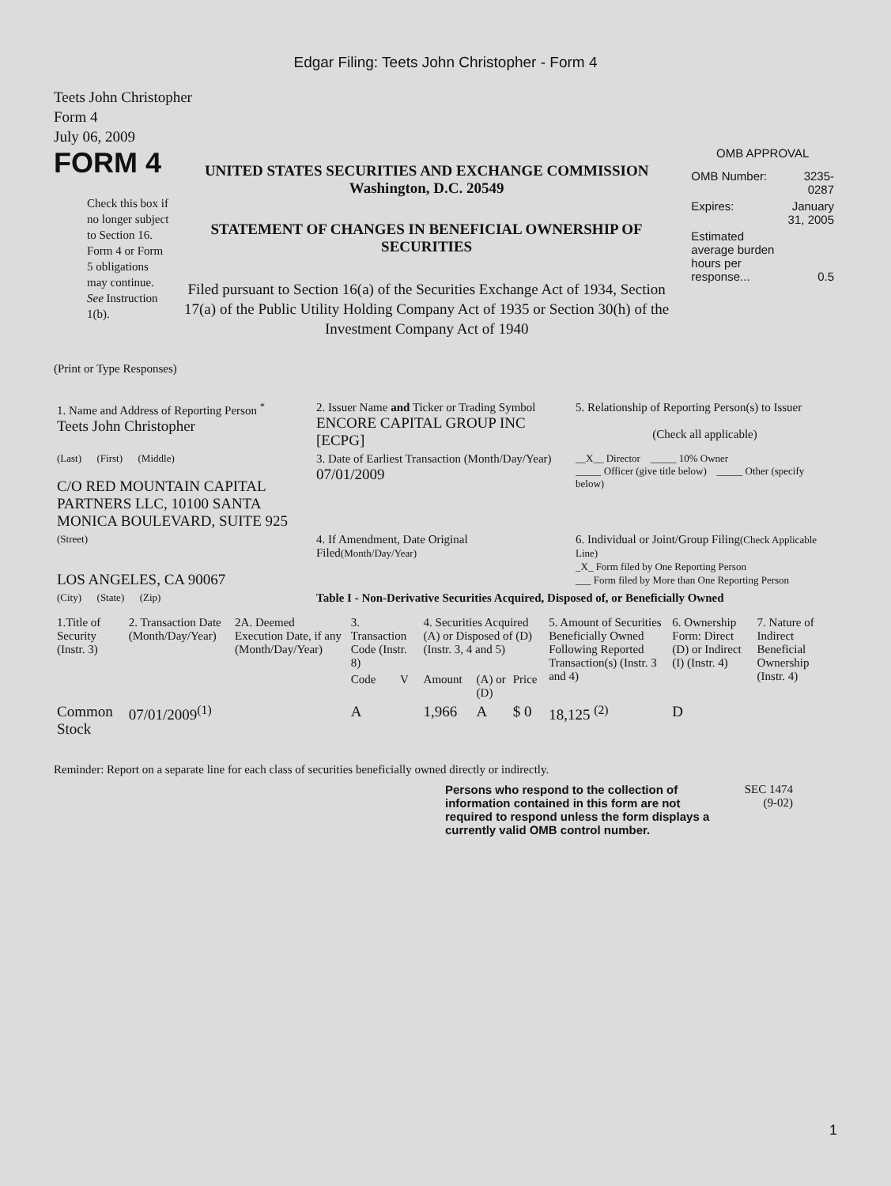Edgar Filing: Teets John Christopher - Form 4
Teets John Christopher
Form 4
July 06, 2009
FORM 4
Check this box if no longer subject to Section 16. Form 4 or Form 5 obligations may continue. See Instruction 1(b).
UNITED STATES SECURITIES AND EXCHANGE COMMISSION
Washington, D.C. 20549
STATEMENT OF CHANGES IN BENEFICIAL OWNERSHIP OF SECURITIES
Filed pursuant to Section 16(a) of the Securities Exchange Act of 1934, Section 17(a) of the Public Utility Holding Company Act of 1935 or Section 30(h) of the Investment Company Act of 1940
OMB APPROVAL
| OMB Number: | 3235-0287 |
| Expires: | January 31, 2005 |
| Estimated average burden hours per response... | 0.5 |
(Print or Type Responses)
| 1. Name and Address of Reporting Person <sup>*</sup> Teets John Christopher | 2. Issuer Name and Ticker or Trading Symbol ENCORE CAPITAL GROUP INC [ECPG] | 5. Relationship of Reporting Person(s) to Issuer (Check all applicable) |
| (Last) (First) (Middle) C/O RED MOUNTAIN CAPITAL PARTNERS LLC, 10100 SANTA MONICA BOULEVARD, SUITE 925 | 3. Date of Earliest Transaction (Month/Day/Year) 07/01/2009 | __X__ Director _____ 10% Owner _____ Officer (give title below) _____ Other (specify below) |
| (Street) LOS ANGELES, CA 90067 | 4. If Amendment, Date Original Filed (Month/Day/Year) | 6. Individual or Joint/Group Filing (Check Applicable Line) _X_ Form filed by One Reporting Person ___ Form filed by More than One Reporting Person |
| (City) (State) (Zip) | Table I - Non-Derivative Securities Acquired, Disposed of, or Beneficially Owned | |
| 1.Title of Security (Instr. 3) | 2. Transaction Date (Month/Day/Year) | 2A. Deemed Execution Date, if any (Month/Day/Year) | 3. Transaction Code (Instr. 8) | | 4. Securities Acquired (A) or Disposed of (D) (Instr. 3, 4 and 5) | | | 5. Amount of Securities Beneficially Owned Following Reported Transaction(s) (Instr. 3 and 4) | 6. Ownership Form: Direct (D) or Indirect (I) (Instr. 4) | 7. Nature of Indirect Beneficial Ownership (Instr. 4) |
| --- | --- | --- | --- | --- | --- | --- | --- | --- | --- | --- |
| | | | Code | V | Amount | (A) or (D) | Price | | | |
| Common Stock | 07/01/2009<sup>(1)</sup> | | A | | 1,966 | A | $ 0 | 18,125 <sup>(2)</sup> | D | |
Reminder: Report on a separate line for each class of securities beneficially owned directly or indirectly.
Persons who respond to the collection of information contained in this form are not required to respond unless the form displays a currently valid OMB control number.
SEC 1474
(9-02)
1